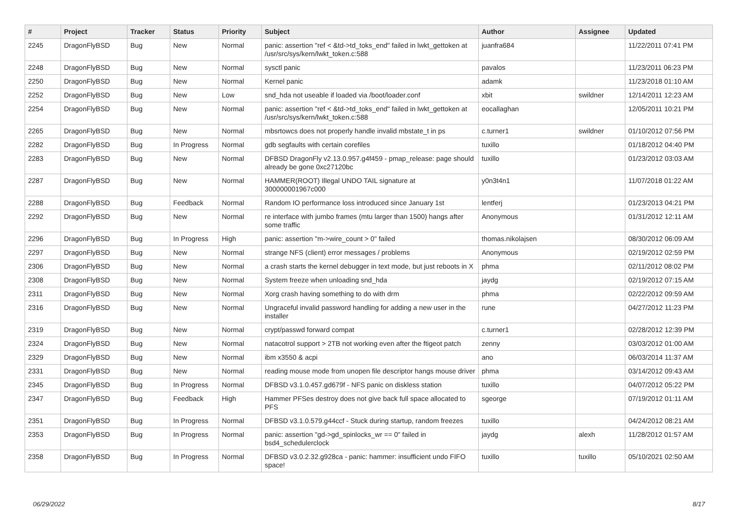| # | Project | Tracker | Status | Priority | Subject | Author | Assignee | Updated |
| --- | --- | --- | --- | --- | --- | --- | --- | --- |
| 2245 | DragonFlyBSD | Bug | New | Normal | panic: assertion "ref < &td->td_toks_end" failed in lwkt_gettoken at /usr/src/sys/kern/lwkt_token.c:588 | juanfra684 | | 11/22/2011 07:41 PM |
| 2248 | DragonFlyBSD | Bug | New | Normal | sysctl panic | pavalos | | 11/23/2011 06:23 PM |
| 2250 | DragonFlyBSD | Bug | New | Normal | Kernel panic | adamk | | 11/23/2018 01:10 AM |
| 2252 | DragonFlyBSD | Bug | New | Low | snd_hda not useable if loaded via /boot/loader.conf | xbit | swildner | 12/14/2011 12:23 AM |
| 2254 | DragonFlyBSD | Bug | New | Normal | panic: assertion "ref < &td->td_toks_end" failed in lwkt_gettoken at /usr/src/sys/kern/lwkt_token.c:588 | eocallaghan | | 12/05/2011 10:21 PM |
| 2265 | DragonFlyBSD | Bug | New | Normal | mbsrtowcs does not properly handle invalid mbstate_t in ps | c.turner1 | swildner | 01/10/2012 07:56 PM |
| 2282 | DragonFlyBSD | Bug | In Progress | Normal | gdb segfaults with certain corefiles | tuxillo | | 01/18/2012 04:40 PM |
| 2283 | DragonFlyBSD | Bug | New | Normal | DFBSD DragonFly v2.13.0.957.g4f459 - pmap_release: page should already be gone 0xc27120bc | tuxillo | | 01/23/2012 03:03 AM |
| 2287 | DragonFlyBSD | Bug | New | Normal | HAMMER(ROOT) Illegal UNDO TAIL signature at 300000001967c000 | y0n3t4n1 | | 11/07/2018 01:22 AM |
| 2288 | DragonFlyBSD | Bug | Feedback | Normal | Random IO performance loss introduced since January 1st | lentferj | | 01/23/2013 04:21 PM |
| 2292 | DragonFlyBSD | Bug | New | Normal | re interface with jumbo frames (mtu larger than 1500) hangs after some traffic | Anonymous | | 01/31/2012 12:11 AM |
| 2296 | DragonFlyBSD | Bug | In Progress | High | panic: assertion "m->wire_count > 0" failed | thomas.nikolajsen | | 08/30/2012 06:09 AM |
| 2297 | DragonFlyBSD | Bug | New | Normal | strange NFS (client) error messages / problems | Anonymous | | 02/19/2012 02:59 PM |
| 2306 | DragonFlyBSD | Bug | New | Normal | a crash starts the kernel debugger in text mode, but just reboots in X | phma | | 02/11/2012 08:02 PM |
| 2308 | DragonFlyBSD | Bug | New | Normal | System freeze when unloading snd_hda | jaydg | | 02/19/2012 07:15 AM |
| 2311 | DragonFlyBSD | Bug | New | Normal | Xorg crash having something to do with drm | phma | | 02/22/2012 09:59 AM |
| 2316 | DragonFlyBSD | Bug | New | Normal | Ungraceful invalid password handling for adding a new user in the installer | rune | | 04/27/2012 11:23 PM |
| 2319 | DragonFlyBSD | Bug | New | Normal | crypt/passwd forward compat | c.turner1 | | 02/28/2012 12:39 PM |
| 2324 | DragonFlyBSD | Bug | New | Normal | natacotrol support > 2TB not working even after the ftigeot patch | zenny | | 03/03/2012 01:00 AM |
| 2329 | DragonFlyBSD | Bug | New | Normal | ibm x3550 & acpi | ano | | 06/03/2014 11:37 AM |
| 2331 | DragonFlyBSD | Bug | New | Normal | reading mouse mode from unopen file descriptor hangs mouse driver | phma | | 03/14/2012 09:43 AM |
| 2345 | DragonFlyBSD | Bug | In Progress | Normal | DFBSD v3.1.0.457.gd679f - NFS panic on diskless station | tuxillo | | 04/07/2012 05:22 PM |
| 2347 | DragonFlyBSD | Bug | Feedback | High | Hammer PFSes destroy does not give back full space allocated to PFS | sgeorge | | 07/19/2012 01:11 AM |
| 2351 | DragonFlyBSD | Bug | In Progress | Normal | DFBSD v3.1.0.579.g44ccf - Stuck during startup, random freezes | tuxillo | | 04/24/2012 08:21 AM |
| 2353 | DragonFlyBSD | Bug | In Progress | Normal | panic: assertion "gd->gd_spinlocks_wr == 0" failed in bsd4_schedulerclock | jaydg | alexh | 11/28/2012 01:57 AM |
| 2358 | DragonFlyBSD | Bug | In Progress | Normal | DFBSD v3.0.2.32.g928ca - panic: hammer: insufficient undo FIFO space! | tuxillo | tuxillo | 05/10/2021 02:50 AM |
06/29/2022 8/17